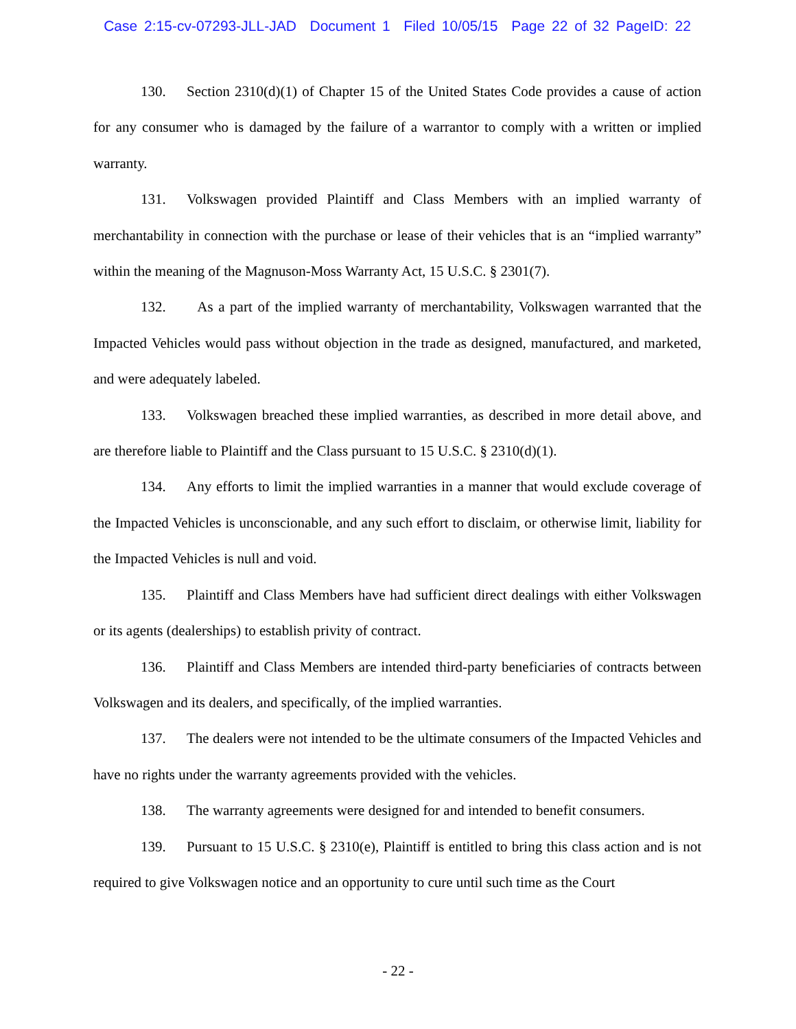Case 2:15-cv-07293-JLL-JAD Document 1 Filed 10/05/15 Page 22 of 32 PageID: 22
130. Section 2310(d)(1) of Chapter 15 of the United States Code provides a cause of action for any consumer who is damaged by the failure of a warrantor to comply with a written or implied warranty.
131. Volkswagen provided Plaintiff and Class Members with an implied warranty of merchantability in connection with the purchase or lease of their vehicles that is an “implied warranty” within the meaning of the Magnuson-Moss Warranty Act, 15 U.S.C. § 2301(7).
132. As a part of the implied warranty of merchantability, Volkswagen warranted that the Impacted Vehicles would pass without objection in the trade as designed, manufactured, and marketed, and were adequately labeled.
133. Volkswagen breached these implied warranties, as described in more detail above, and are therefore liable to Plaintiff and the Class pursuant to 15 U.S.C. § 2310(d)(1).
134. Any efforts to limit the implied warranties in a manner that would exclude coverage of the Impacted Vehicles is unconscionable, and any such effort to disclaim, or otherwise limit, liability for the Impacted Vehicles is null and void.
135. Plaintiff and Class Members have had sufficient direct dealings with either Volkswagen or its agents (dealerships) to establish privity of contract.
136. Plaintiff and Class Members are intended third-party beneficiaries of contracts between Volkswagen and its dealers, and specifically, of the implied warranties.
137. The dealers were not intended to be the ultimate consumers of the Impacted Vehicles and have no rights under the warranty agreements provided with the vehicles.
138. The warranty agreements were designed for and intended to benefit consumers.
139. Pursuant to 15 U.S.C. § 2310(e), Plaintiff is entitled to bring this class action and is not required to give Volkswagen notice and an opportunity to cure until such time as the Court
- 22 -